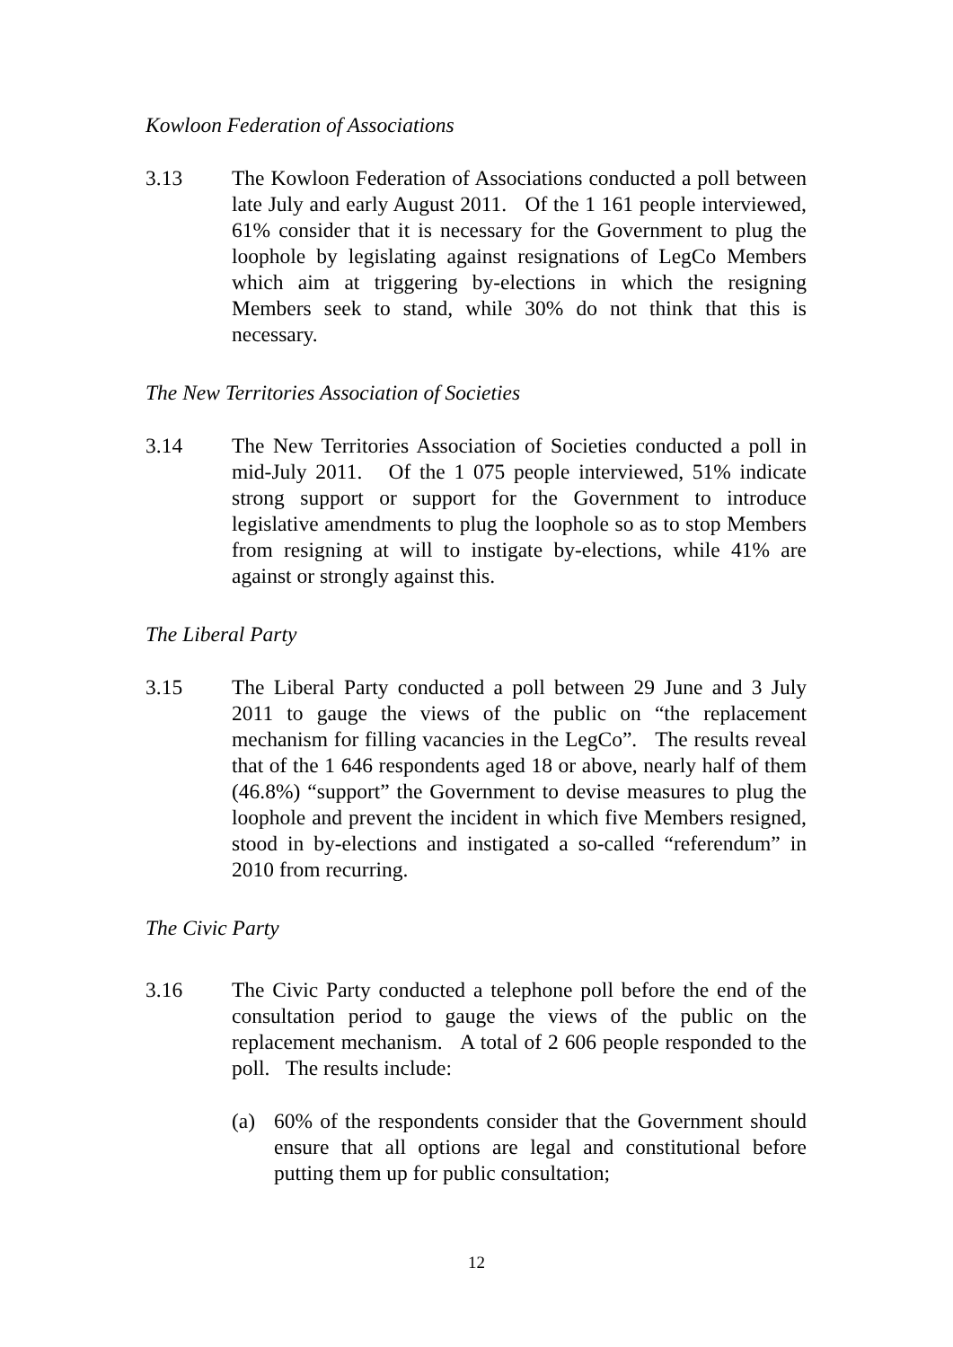Kowloon Federation of Associations
3.13 The Kowloon Federation of Associations conducted a poll between late July and early August 2011. Of the 1 161 people interviewed, 61% consider that it is necessary for the Government to plug the loophole by legislating against resignations of LegCo Members which aim at triggering by-elections in which the resigning Members seek to stand, while 30% do not think that this is necessary.
The New Territories Association of Societies
3.14 The New Territories Association of Societies conducted a poll in mid-July 2011. Of the 1 075 people interviewed, 51% indicate strong support or support for the Government to introduce legislative amendments to plug the loophole so as to stop Members from resigning at will to instigate by-elections, while 41% are against or strongly against this.
The Liberal Party
3.15 The Liberal Party conducted a poll between 29 June and 3 July 2011 to gauge the views of the public on “the replacement mechanism for filling vacancies in the LegCo”. The results reveal that of the 1 646 respondents aged 18 or above, nearly half of them (46.8%) “support” the Government to devise measures to plug the loophole and prevent the incident in which five Members resigned, stood in by-elections and instigated a so-called “referendum” in 2010 from recurring.
The Civic Party
3.16 The Civic Party conducted a telephone poll before the end of the consultation period to gauge the views of the public on the replacement mechanism. A total of 2 606 people responded to the poll. The results include:
(a) 60% of the respondents consider that the Government should ensure that all options are legal and constitutional before putting them up for public consultation;
12